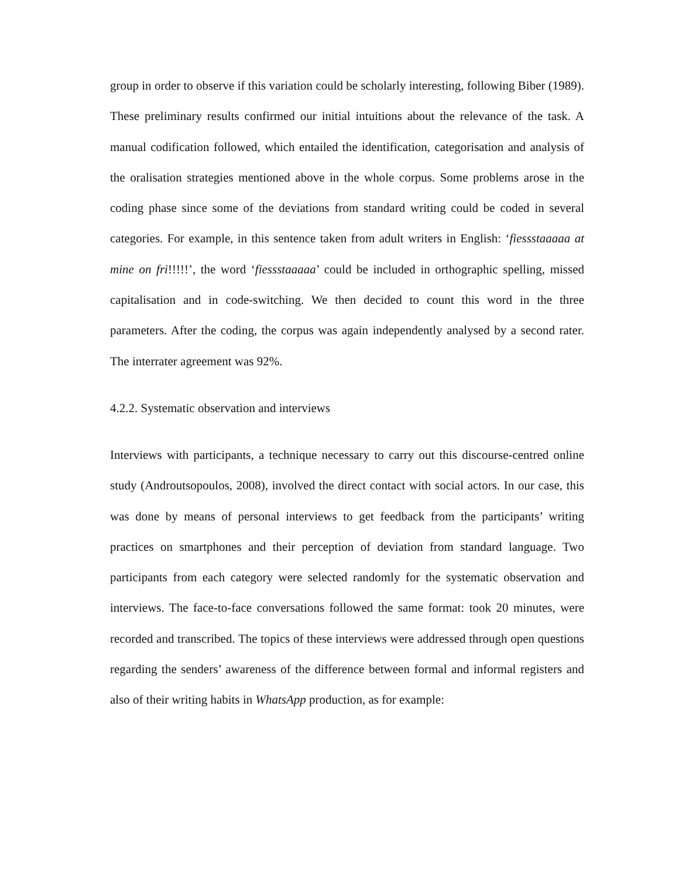group in order to observe if this variation could be scholarly interesting, following Biber (1989). These preliminary results confirmed our initial intuitions about the relevance of the task. A manual codification followed, which entailed the identification, categorisation and analysis of the oralisation strategies mentioned above in the whole corpus. Some problems arose in the coding phase since some of the deviations from standard writing could be coded in several categories. For example, in this sentence taken from adult writers in English: ‘fiessstaaaaa at mine on fri!!!!!’, the word ‘fiessstaaaaa’ could be included in orthographic spelling, missed capitalisation and in code-switching. We then decided to count this word in the three parameters. After the coding, the corpus was again independently analysed by a second rater. The interrater agreement was 92%.
4.2.2. Systematic observation and interviews
Interviews with participants, a technique necessary to carry out this discourse-centred online study (Androutsopoulos, 2008), involved the direct contact with social actors. In our case, this was done by means of personal interviews to get feedback from the participants’ writing practices on smartphones and their perception of deviation from standard language. Two participants from each category were selected randomly for the systematic observation and interviews. The face-to-face conversations followed the same format: took 20 minutes, were recorded and transcribed. The topics of these interviews were addressed through open questions regarding the senders’ awareness of the difference between formal and informal registers and also of their writing habits in WhatsApp production, as for example: